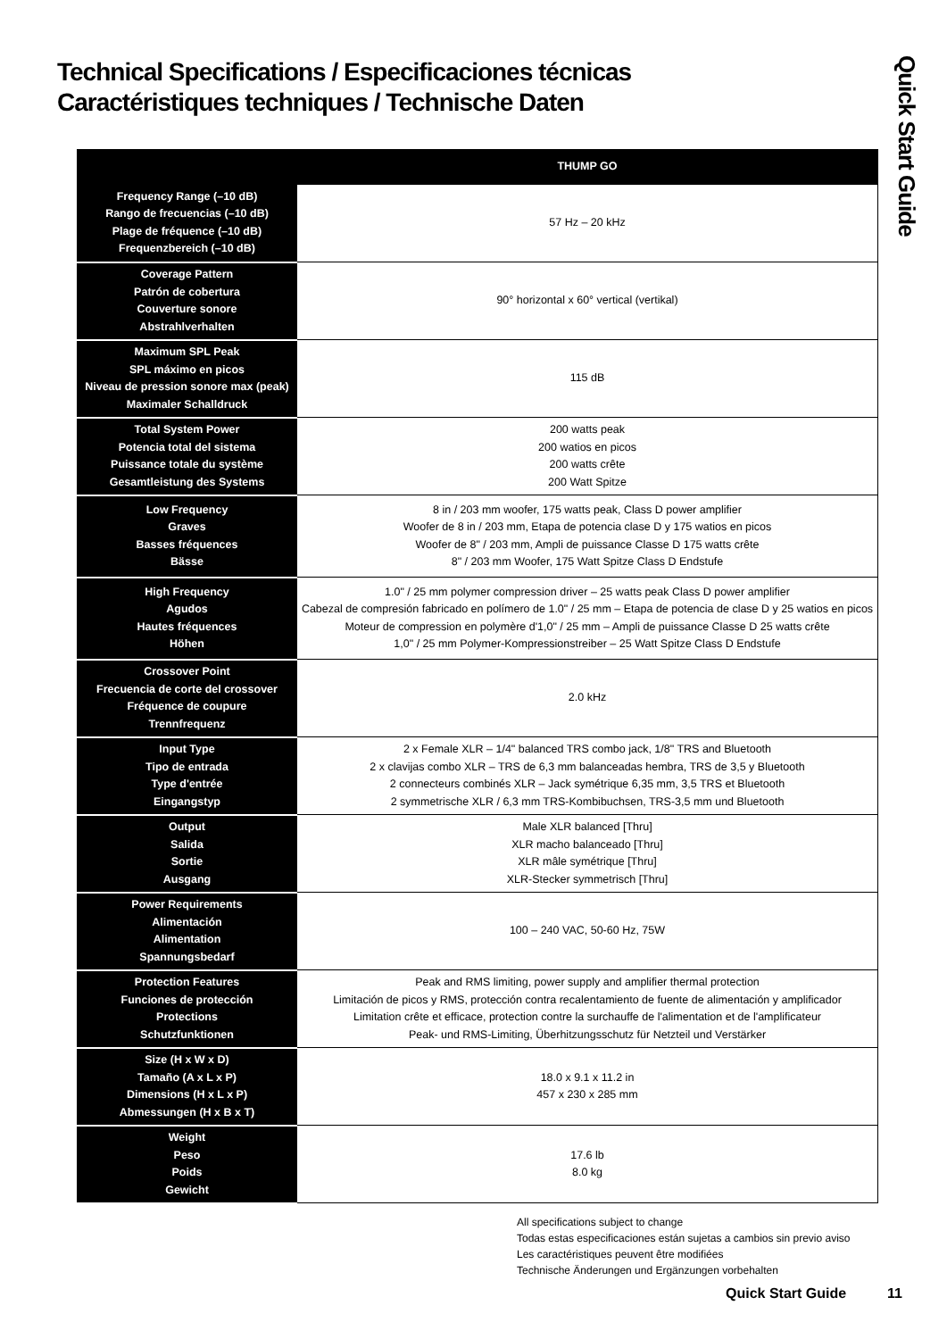Technical Specifications / Especificaciones técnicas
Caractéristiques techniques / Technische Daten
Quick Start Guide
| | THUMP GO |
| --- | --- |
| Frequency Range (–10 dB) Rango de frecuencias (–10 dB) Plage de fréquence (–10 dB) Frequenzbereich (–10 dB) | 57 Hz – 20 kHz |
| Coverage Pattern Patrón de cobertura Couverture sonore Abstrahlverhalten | 90° horizontal x 60° vertical (vertikal) |
| Maximum SPL Peak SPL máximo en picos Niveau de pression sonore max (peak) Maximaler Schalldruck | 115 dB |
| Total System Power Potencia total del sistema Puissance totale du système Gesamtleistung des Systems | 200 watts peak 200 watios en picos 200 watts crête 200 Watt Spitze |
| Low Frequency Graves Basses fréquences Bässe | 8 in / 203 mm woofer, 175 watts peak, Class D power amplifier Woofer de 8 in / 203 mm, Etapa de potencia clase D y 175 watios en picos Woofer de 8" / 203 mm, Ampli de puissance Classe D 175 watts crête 8" / 203 mm Woofer, 175 Watt Spitze Class D Endstufe |
| High Frequency Agudos Hautes fréquences Höhen | 1.0" / 25 mm polymer compression driver – 25 watts peak Class D power amplifier Cabezal de compresión fabricado en polímero de 1.0" / 25 mm – Etapa de potencia de clase D y 25 watios en picos Moteur de compression en polymère d'1,0" / 25 mm – Ampli de puissance Classe D 25 watts crête 1,0" / 25 mm Polymer-Kompressionstreiber – 25 Watt Spitze Class D Endstufe |
| Crossover Point Frecuencia de corte del crossover Fréquence de coupure Trennfrequenz | 2.0 kHz |
| Input Type Tipo de entrada Type d'entrée Eingangstyp | 2 x Female XLR – 1/4" balanced TRS combo jack, 1/8" TRS and Bluetooth 2 x clavijas combo XLR – TRS de 6,3 mm balanceadas hembra, TRS de 3,5 y Bluetooth 2 connecteurs combinés XLR – Jack symétrique 6,35 mm, 3,5 TRS et Bluetooth 2 symmetrische XLR / 6,3 mm TRS-Kombibuchsen, TRS-3,5 mm und Bluetooth |
| Output Salida Sortie Ausgang | Male XLR balanced [Thru] XLR macho balanceado [Thru] XLR mâle symétrique [Thru] XLR-Stecker symmetrisch [Thru] |
| Power Requirements Alimentación Alimentation Spannungsbedarf | 100 – 240 VAC, 50-60 Hz, 75W |
| Protection Features Funciones de protección Protections Schutzfunktionen | Peak and RMS limiting, power supply and amplifier thermal protection Limitación de picos y RMS, protección contra recalentamiento de fuente de alimentación y amplificador Limitation crête et efficace, protection contre la surchauffe de l'alimentation et de l'amplificateur Peak- und RMS-Limiting, Überhitzungsschutz für Netzteil und Verstärker |
| Size (H x W x D) Tamaño (A x L x P) Dimensions (H x L x P) Abmessungen (H x B x T) | 18.0 x 9.1 x 11.2 in 457 x 230 x 285 mm |
| Weight Peso Poids Gewicht | 17.6 lb 8.0 kg |
All specifications subject to change
Todas estas especificaciones están sujetas a cambios sin previo aviso
Les caractéristiques peuvent être modifiées
Technische Änderungen und Ergänzungen vorbehalten
Quick Start Guide 11